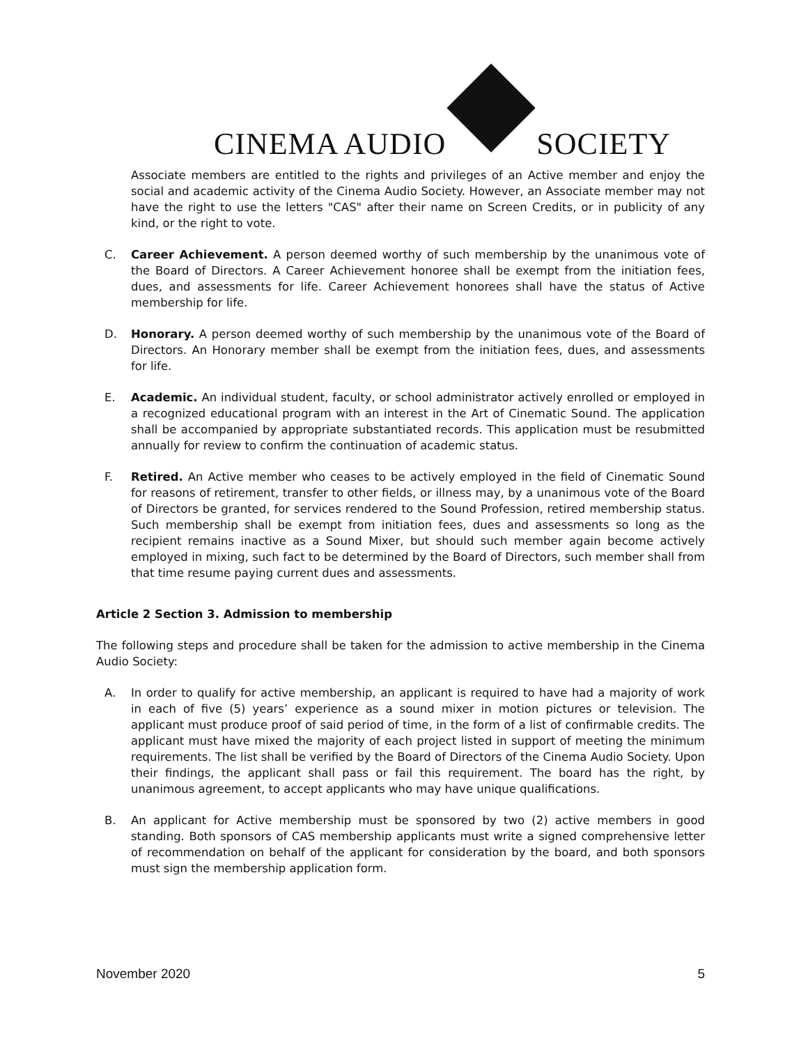CINEMA AUDIO SOCIETY
Associate members are entitled to the rights and privileges of an Active member and enjoy the social and academic activity of the Cinema Audio Society. However, an Associate member may not have the right to use the letters "CAS" after their name on Screen Credits, or in publicity of any kind, or the right to vote.
C. Career Achievement. A person deemed worthy of such membership by the unanimous vote of the Board of Directors. A Career Achievement honoree shall be exempt from the initiation fees, dues, and assessments for life. Career Achievement honorees shall have the status of Active membership for life.
D. Honorary. A person deemed worthy of such membership by the unanimous vote of the Board of Directors. An Honorary member shall be exempt from the initiation fees, dues, and assessments for life.
E. Academic. An individual student, faculty, or school administrator actively enrolled or employed in a recognized educational program with an interest in the Art of Cinematic Sound. The application shall be accompanied by appropriate substantiated records. This application must be resubmitted annually for review to confirm the continuation of academic status.
F. Retired. An Active member who ceases to be actively employed in the field of Cinematic Sound for reasons of retirement, transfer to other fields, or illness may, by a unanimous vote of the Board of Directors be granted, for services rendered to the Sound Profession, retired membership status. Such membership shall be exempt from initiation fees, dues and assessments so long as the recipient remains inactive as a Sound Mixer, but should such member again become actively employed in mixing, such fact to be determined by the Board of Directors, such member shall from that time resume paying current dues and assessments.
Article 2 Section 3. Admission to membership
The following steps and procedure shall be taken for the admission to active membership in the Cinema Audio Society:
A. In order to qualify for active membership, an applicant is required to have had a majority of work in each of five (5) years’ experience as a sound mixer in motion pictures or television. The applicant must produce proof of said period of time, in the form of a list of confirmable credits. The applicant must have mixed the majority of each project listed in support of meeting the minimum requirements. The list shall be verified by the Board of Directors of the Cinema Audio Society. Upon their findings, the applicant shall pass or fail this requirement. The board has the right, by unanimous agreement, to accept applicants who may have unique qualifications.
B. An applicant for Active membership must be sponsored by two (2) active members in good standing. Both sponsors of CAS membership applicants must write a signed comprehensive letter of recommendation on behalf of the applicant for consideration by the board, and both sponsors must sign the membership application form.
November 2020 5